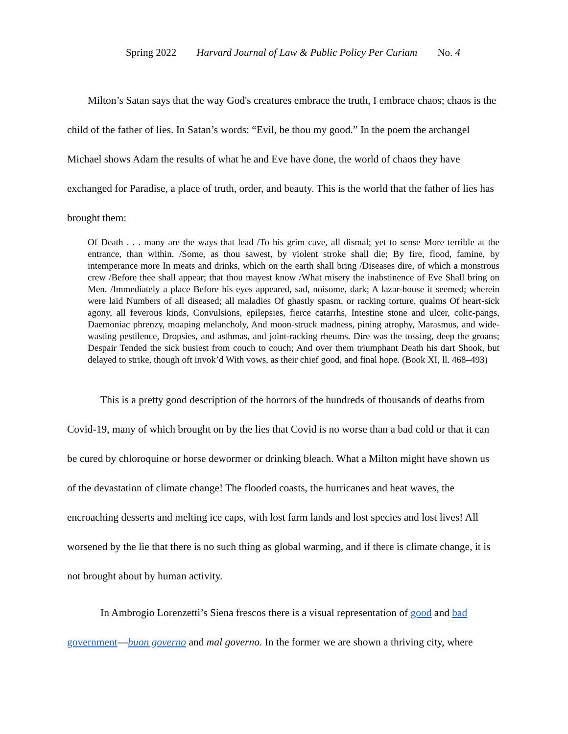Spring 2022 Harvard Journal of Law & Public Policy Per Curiam No. 4
Milton’s Satan says that the way God's creatures embrace the truth, I embrace chaos; chaos is the child of the father of lies. In Satan’s words: “Evil, be thou my good.” In the poem the archangel Michael shows Adam the results of what he and Eve have done, the world of chaos they have exchanged for Paradise, a place of truth, order, and beauty. This is the world that the father of lies has brought them:
Of Death . . . many are the ways that lead /To his grim cave, all dismal; yet to sense More terrible at the entrance, than within. /Some, as thou sawest, by violent stroke shall die; By fire, flood, famine, by intemperance more In meats and drinks, which on the earth shall bring /Diseases dire, of which a monstrous crew /Before thee shall appear; that thou mayest know /What misery the inabstinence of Eve Shall bring on Men. /Immediately a place Before his eyes appeared, sad, noisome, dark; A lazar-house it seemed; wherein were laid Numbers of all diseased; all maladies Of ghastly spasm, or racking torture, qualms Of heart-sick agony, all feverous kinds, Convulsions, epilepsies, fierce catarrhs, Intestine stone and ulcer, colic-pangs, Daemoniac phrenzy, moaping melancholy, And moon-struck madness, pining atrophy, Marasmus, and wide-wasting pestilence, Dropsies, and asthmas, and joint-racking rheums. Dire was the tossing, deep the groans; Despair Tended the sick busiest from couch to couch; And over them triumphant Death his dart Shook, but delayed to strike, though oft invok’d With vows, as their chief good, and final hope. (Book XI, ll. 468–493)
This is a pretty good description of the horrors of the hundreds of thousands of deaths from Covid-19, many of which brought on by the lies that Covid is no worse than a bad cold or that it can be cured by chloroquine or horse dewormer or drinking bleach. What a Milton might have shown us of the devastation of climate change! The flooded coasts, the hurricanes and heat waves, the encroaching desserts and melting ice caps, with lost farm lands and lost species and lost lives! All worsened by the lie that there is no such thing as global warming, and if there is climate change, it is not brought about by human activity.
In Ambrogio Lorenzetti’s Siena frescos there is a visual representation of good and bad government—buon governo and mal governo. In the former we are shown a thriving city, where